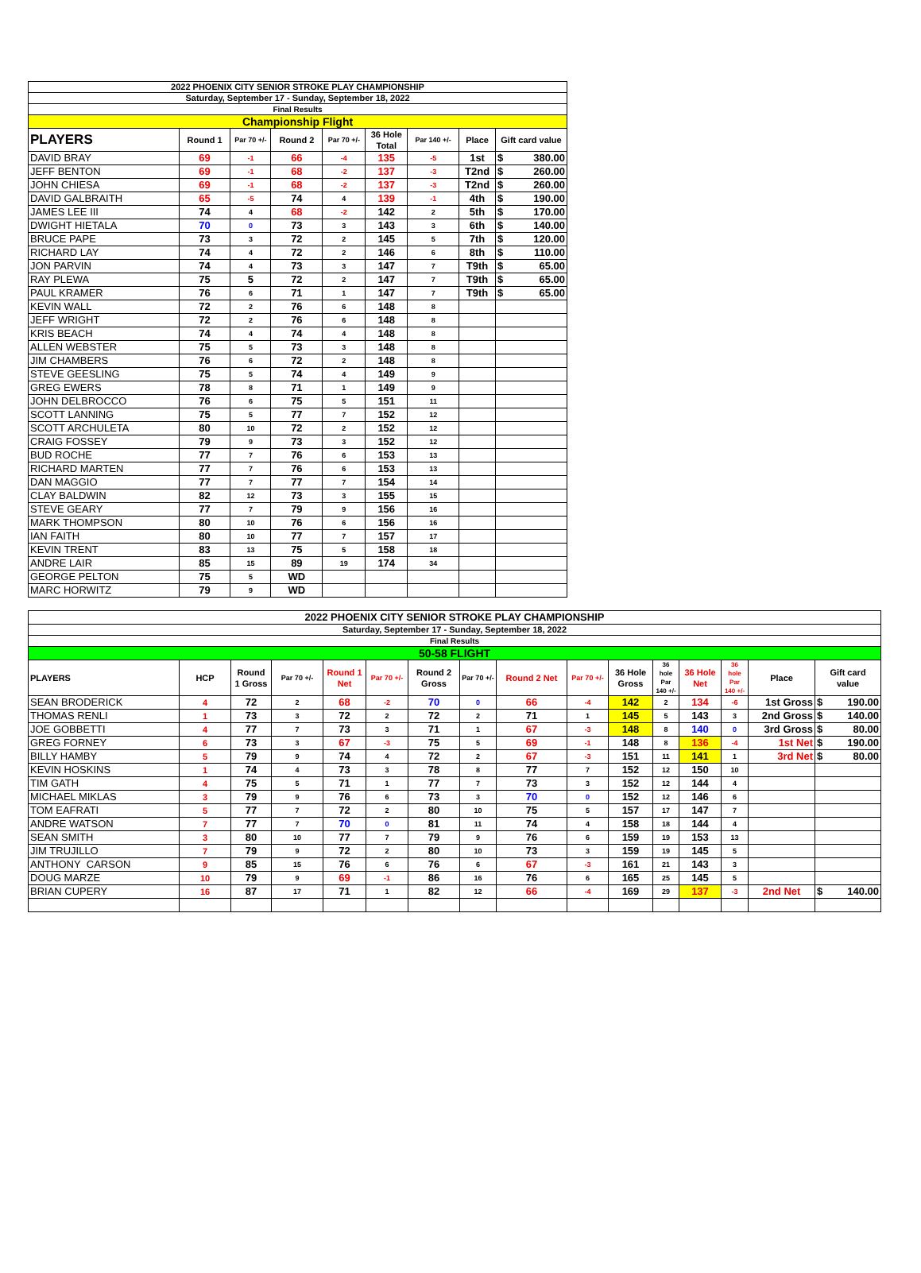| 2022 PHOENIX CITY SENIOR STROKE PLAY CHAMPIONSHIP | | | | | | | | | |
| Saturday, September 17 - Sunday, September 18, 2022 | | | | | | | | | |
| Final Results | | | | | | | | | |
| Championship Flight | | | | | | | | | |
| PLAYERS | Round 1 | Par 70 +/- | Round 2 | Par 70 +/- | 36 Hole Total | Par 140 +/- | Place | Gift card value | |
| DAVID BRAY | 69 | -1 | 66 | -4 | 135 | -5 | 1st | $ | 380.00 |
| JEFF BENTON | 69 | -1 | 68 | -2 | 137 | -3 | T2nd | $ | 260.00 |
| JOHN CHIESA | 69 | -1 | 68 | -2 | 137 | -3 | T2nd | $ | 260.00 |
| DAVID GALBRAITH | 65 | -5 | 74 | 4 | 139 | -1 | 4th | $ | 190.00 |
| JAMES LEE III | 74 | 4 | 68 | -2 | 142 | 2 | 5th | $ | 170.00 |
| DWIGHT HIETALA | 70 | 0 | 73 | 3 | 143 | 3 | 6th | $ | 140.00 |
| BRUCE PAPE | 73 | 3 | 72 | 2 | 145 | 5 | 7th | $ | 120.00 |
| RICHARD LAY | 74 | 4 | 72 | 2 | 146 | 6 | 8th | $ | 110.00 |
| JON PARVIN | 74 | 4 | 73 | 3 | 147 | 7 | T9th | $ | 65.00 |
| RAY PLEWA | 75 | 5 | 72 | 2 | 147 | 7 | T9th | $ | 65.00 |
| PAUL KRAMER | 76 | 6 | 71 | 1 | 147 | 7 | T9th | $ | 65.00 |
| KEVIN WALL | 72 | 2 | 76 | 6 | 148 | 8 | | | |
| JEFF WRIGHT | 72 | 2 | 76 | 6 | 148 | 8 | | | |
| KRIS BEACH | 74 | 4 | 74 | 4 | 148 | 8 | | | |
| ALLEN WEBSTER | 75 | 5 | 73 | 3 | 148 | 8 | | | |
| JIM CHAMBERS | 76 | 6 | 72 | 2 | 148 | 8 | | | |
| STEVE GEESLING | 75 | 5 | 74 | 4 | 149 | 9 | | | |
| GREG EWERS | 78 | 8 | 71 | 1 | 149 | 9 | | | |
| JOHN DELBROCCO | 76 | 6 | 75 | 5 | 151 | 11 | | | |
| SCOTT LANNING | 75 | 5 | 77 | 7 | 152 | 12 | | | |
| SCOTT ARCHULETA | 80 | 10 | 72 | 2 | 152 | 12 | | | |
| CRAIG FOSSEY | 79 | 9 | 73 | 3 | 152 | 12 | | | |
| BUD ROCHE | 77 | 7 | 76 | 6 | 153 | 13 | | | |
| RICHARD MARTEN | 77 | 7 | 76 | 6 | 153 | 13 | | | |
| DAN MAGGIO | 77 | 7 | 77 | 7 | 154 | 14 | | | |
| CLAY BALDWIN | 82 | 12 | 73 | 3 | 155 | 15 | | | |
| STEVE GEARY | 77 | 7 | 79 | 9 | 156 | 16 | | | |
| MARK THOMPSON | 80 | 10 | 76 | 6 | 156 | 16 | | | |
| IAN FAITH | 80 | 10 | 77 | 7 | 157 | 17 | | | |
| KEVIN TRENT | 83 | 13 | 75 | 5 | 158 | 18 | | | |
| ANDRE LAIR | 85 | 15 | 89 | 19 | 174 | 34 | | | |
| GEORGE PELTON | 75 | 5 | WD | | | | | | |
| MARC HORWITZ | 79 | 9 | WD | | | | | | |
| 2022 PHOENIX CITY SENIOR STROKE PLAY CHAMPIONSHIP | | | | | | | | | | | | | | | | |
| Saturday, September 17 - Sunday, September 18, 2022 | | | | | | | | | | | | | | | | |
| Final Results | | | | | | | | | | | | | | | | |
| 50-58 FLIGHT | | | | | | | | | | | | | | | | |
| PLAYERS | HCP | Round 1 Gross | Par 70 +/- | Round 1 Net | Par 70 +/- | Round 2 Gross | Par 70 +/- | Round 2 Net | Par 70 +/- | 36 Hole Gross | 36 hole Par 140 +/- | 36 Hole Net | 36 hole Par 140 +/- | Place | Gift card value | |
| SEAN BRODERICK | 4 | 72 | 2 | 68 | -2 | 70 | 0 | 66 | -4 | 142 | 2 | 134 | -6 | 1st Gross | $ | 190.00 |
| THOMAS RENLI | 1 | 73 | 3 | 72 | 2 | 72 | 2 | 71 | 1 | 145 | 5 | 143 | 3 | 2nd Gross | $ | 140.00 |
| JOE GOBBETTI | 4 | 77 | 7 | 73 | 3 | 71 | 1 | 67 | -3 | 148 | 8 | 140 | 0 | 3rd Gross | $ | 80.00 |
| GREG FORNEY | 6 | 73 | 3 | 67 | -3 | 75 | 5 | 69 | -1 | 148 | 8 | 136 | -4 | 1st Net | $ | 190.00 |
| BILLY HAMBY | 5 | 79 | 9 | 74 | 4 | 72 | 2 | 67 | -3 | 151 | 11 | 141 | 1 | 3rd Net | $ | 80.00 |
| KEVIN HOSKINS | 1 | 74 | 4 | 73 | 3 | 78 | 8 | 77 | 7 | 152 | 12 | 150 | 10 | | | |
| TIM GATH | 4 | 75 | 5 | 71 | 1 | 77 | 7 | 73 | 3 | 152 | 12 | 144 | 4 | | | |
| MICHAEL MIKLAS | 3 | 79 | 9 | 76 | 6 | 73 | 3 | 70 | 0 | 152 | 12 | 146 | 6 | | | |
| TOM EAFRATI | 5 | 77 | 7 | 72 | 2 | 80 | 10 | 75 | 5 | 157 | 17 | 147 | 7 | | | |
| ANDRE WATSON | 7 | 77 | 7 | 70 | 0 | 81 | 11 | 74 | 4 | 158 | 18 | 144 | 4 | | | |
| SEAN SMITH | 3 | 80 | 10 | 77 | 7 | 79 | 9 | 76 | 6 | 159 | 19 | 153 | 13 | | | |
| JIM TRUJILLO | 7 | 79 | 9 | 72 | 2 | 80 | 10 | 73 | 3 | 159 | 19 | 145 | 5 | | | |
| ANTHONY CARSON | 9 | 85 | 15 | 76 | 6 | 76 | 6 | 67 | -3 | 161 | 21 | 143 | 3 | | | |
| DOUG MARZE | 10 | 79 | 9 | 69 | -1 | 86 | 16 | 76 | 6 | 165 | 25 | 145 | 5 | | | |
| BRIAN CUPERY | 16 | 87 | 17 | 71 | 1 | 82 | 12 | 66 | -4 | 169 | 29 | 137 | -3 | 2nd Net | $ | 140.00 |